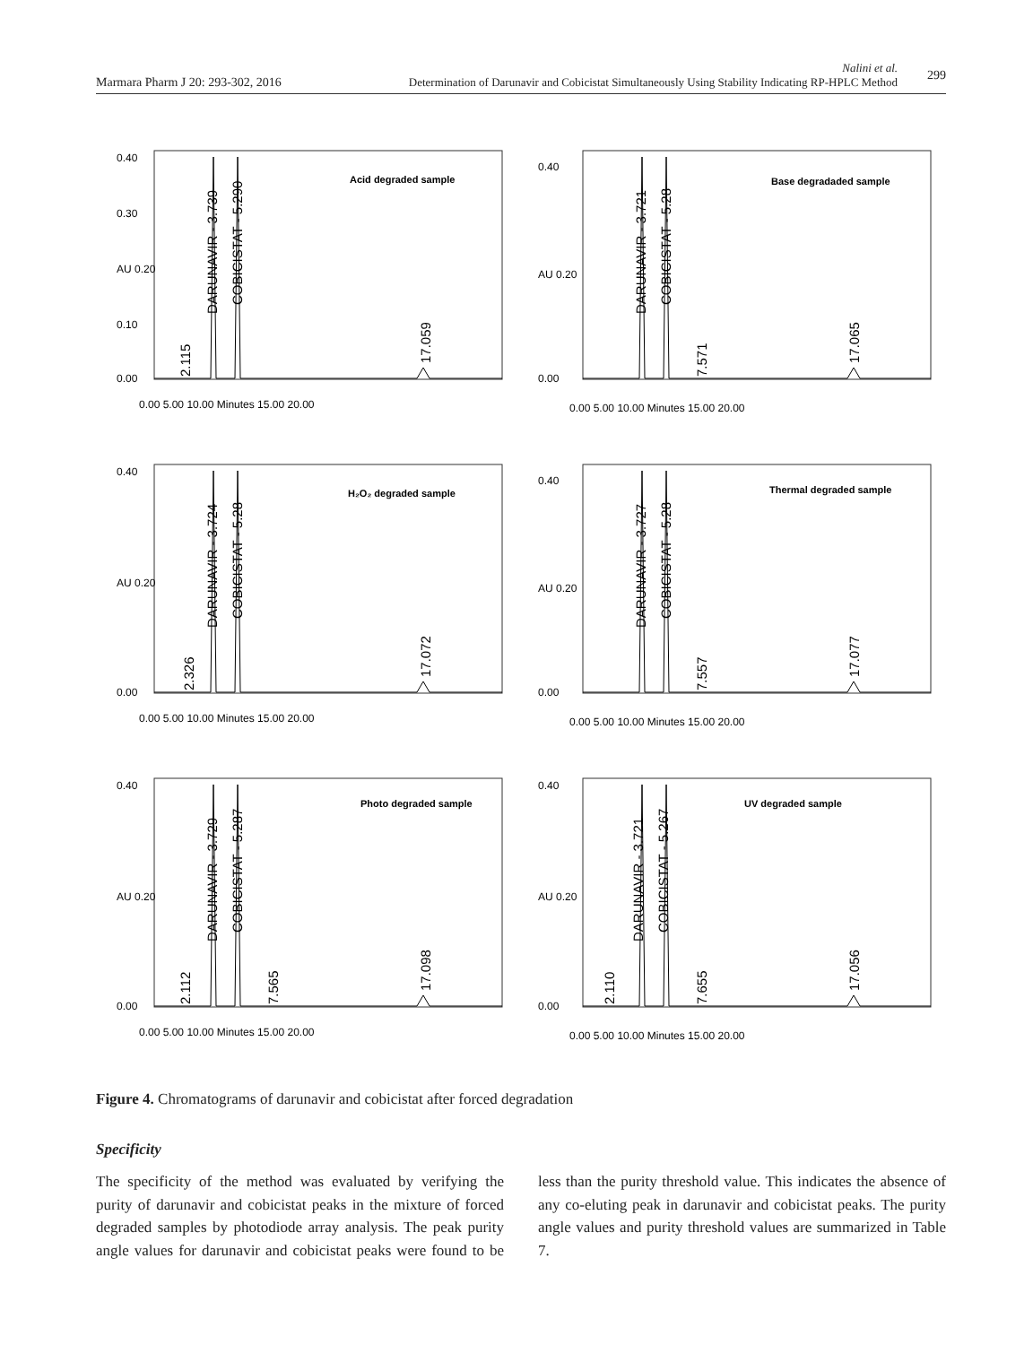Marmara Pharm J 20: 293-302, 2016
Nalini et al.
Determination of Darunavir and Cobicistat Simultaneously Using Stability Indicating RP-HPLC Method 299
Acid degraded sample
0.40
0.30
AU 0.20
0.10
0.00
0.00 5.00 10.00 Minutes 15.00 20.00
2.115
DARUNAVIR - 3.739
COBICISTAT - 5.290
17.059
Base degradaded sample
0.40
AU 0.20
0.00
0.00 5.00 10.00 Minutes 15.00 20.00
DARUNAVIR - 3.721
COBICISTAT - 5.28
7.571
17.065
H₂O₂ degraded sample
0.40
AU 0.20
0.00
0.00 5.00 10.00 Minutes 15.00 20.00
2.326
DARUNAVIR - 3.724
COBICISTAT - 5.28
17.072
Thermal degraded sample
0.40
AU 0.20
0.00
0.00 5.00 10.00 Minutes 15.00 20.00
DARUNAVIR - 3.727
COBICISTAT - 5.28
7.557
17.077
Photo degraded sample
0.40
AU 0.20
0.00
0.00 5.00 10.00 Minutes 15.00 20.00
2.112
DARUNAVIR - 3.729
COBICISTAT - 5.287
7.565
17.098
UV degraded sample
0.40
AU 0.20
0.00
0.00 5.00 10.00 Minutes 15.00 20.00
2.110
DARUNAVIR - 3.721
COBICISTAT - 5.267
7.655
17.056
Figure 4. Chromatograms of darunavir and cobicistat after forced degradation
Specificity
The specificity of the method was evaluated by verifying the purity of darunavir and cobicistat peaks in the mixture of forced degraded samples by photodiode array analysis. The peak purity angle values for darunavir and cobicistat peaks were found to be less than the purity threshold value. This indicates the absence of any co-eluting peak in darunavir and cobicistat peaks. The purity angle values and purity threshold values are summarized in Table 7.